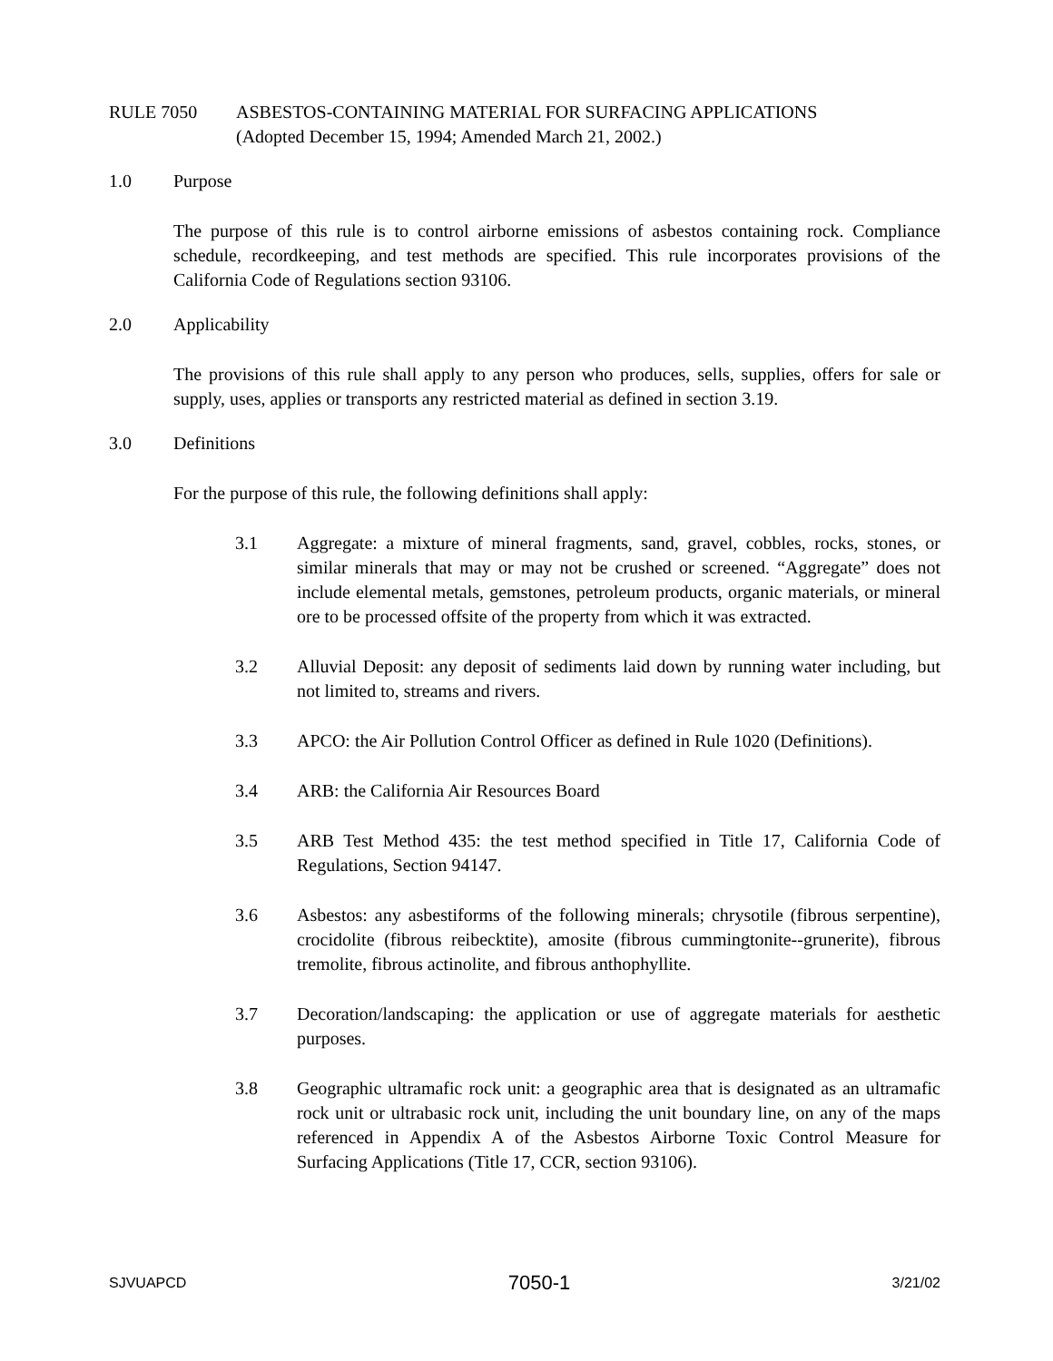RULE 7050 ASBESTOS-CONTAINING MATERIAL FOR SURFACING APPLICATIONS
(Adopted December 15, 1994; Amended March 21, 2002.)
1.0 Purpose
The purpose of this rule is to control airborne emissions of asbestos containing rock. Compliance schedule, recordkeeping, and test methods are specified. This rule incorporates provisions of the California Code of Regulations section 93106.
2.0 Applicability
The provisions of this rule shall apply to any person who produces, sells, supplies, offers for sale or supply, uses, applies or transports any restricted material as defined in section 3.19.
3.0 Definitions
For the purpose of this rule, the following definitions shall apply:
3.1 Aggregate: a mixture of mineral fragments, sand, gravel, cobbles, rocks, stones, or similar minerals that may or may not be crushed or screened. “Aggregate” does not include elemental metals, gemstones, petroleum products, organic materials, or mineral ore to be processed offsite of the property from which it was extracted.
3.2 Alluvial Deposit: any deposit of sediments laid down by running water including, but not limited to, streams and rivers.
3.3 APCO: the Air Pollution Control Officer as defined in Rule 1020 (Definitions).
3.4 ARB: the California Air Resources Board
3.5 ARB Test Method 435: the test method specified in Title 17, California Code of Regulations, Section 94147.
3.6 Asbestos: any asbestiforms of the following minerals; chrysotile (fibrous serpentine), crocidolite (fibrous reibecktite), amosite (fibrous cummingtonite--grunerite), fibrous tremolite, fibrous actinolite, and fibrous anthophyllite.
3.7 Decoration/landscaping: the application or use of aggregate materials for aesthetic purposes.
3.8 Geographic ultramafic rock unit: a geographic area that is designated as an ultramafic rock unit or ultrabasic rock unit, including the unit boundary line, on any of the maps referenced in Appendix A of the Asbestos Airborne Toxic Control Measure for Surfacing Applications (Title 17, CCR, section 93106).
SJVUAPCD 7050-1 3/21/02